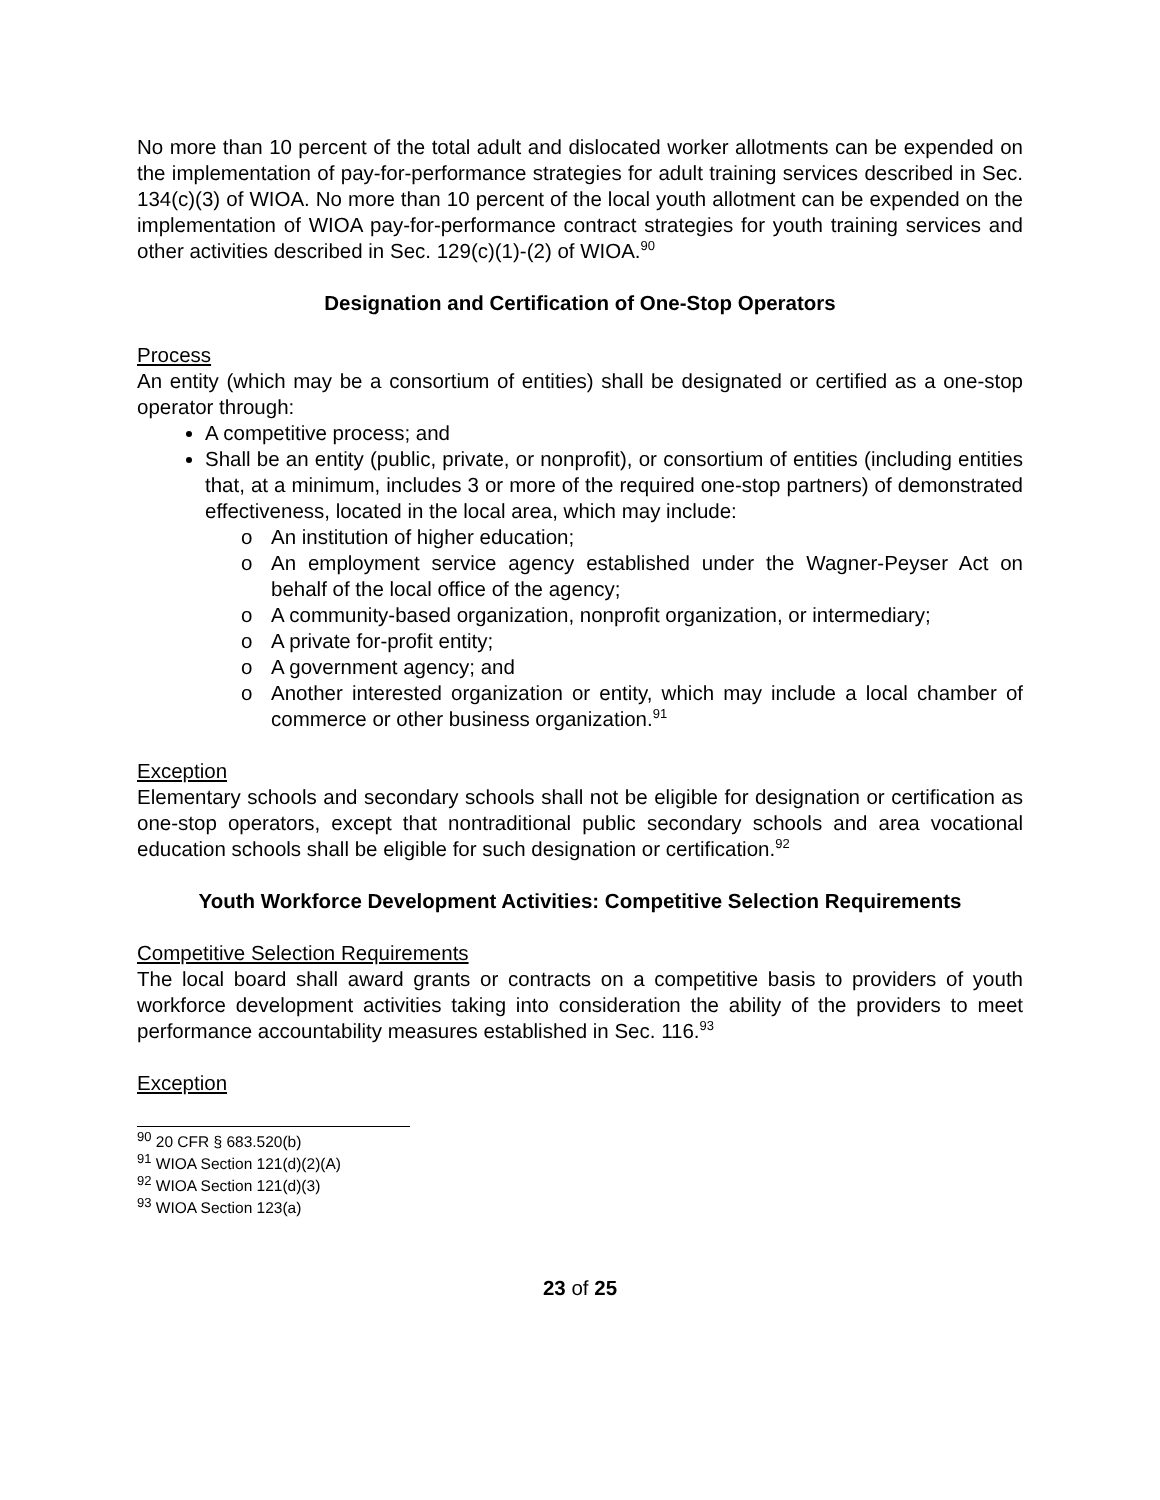No more than 10 percent of the total adult and dislocated worker allotments can be expended on the implementation of pay-for-performance strategies for adult training services described in Sec. 134(c)(3) of WIOA. No more than 10 percent of the local youth allotment can be expended on the implementation of WIOA pay-for-performance contract strategies for youth training services and other activities described in Sec. 129(c)(1)-(2) of WIOA.<sup>90</sup>
Designation and Certification of One-Stop Operators
Process
An entity (which may be a consortium of entities) shall be designated or certified as a one-stop operator through:
A competitive process; and
Shall be an entity (public, private, or nonprofit), or consortium of entities (including entities that, at a minimum, includes 3 or more of the required one-stop partners) of demonstrated effectiveness, located in the local area, which may include:
o An institution of higher education;
o An employment service agency established under the Wagner-Peyser Act on behalf of the local office of the agency;
o A community-based organization, nonprofit organization, or intermediary;
o A private for-profit entity;
o A government agency; and
o Another interested organization or entity, which may include a local chamber of commerce or other business organization.<sup>91</sup>
Exception
Elementary schools and secondary schools shall not be eligible for designation or certification as one-stop operators, except that nontraditional public secondary schools and area vocational education schools shall be eligible for such designation or certification.<sup>92</sup>
Youth Workforce Development Activities: Competitive Selection Requirements
Competitive Selection Requirements
The local board shall award grants or contracts on a competitive basis to providers of youth workforce development activities taking into consideration the ability of the providers to meet performance accountability measures established in Sec. 116.<sup>93</sup>
Exception
<sup>90</sup> 20 CFR § 683.520(b)
<sup>91</sup> WIOA Section 121(d)(2)(A)
<sup>92</sup> WIOA Section 121(d)(3)
<sup>93</sup> WIOA Section 123(a)
23 of 25